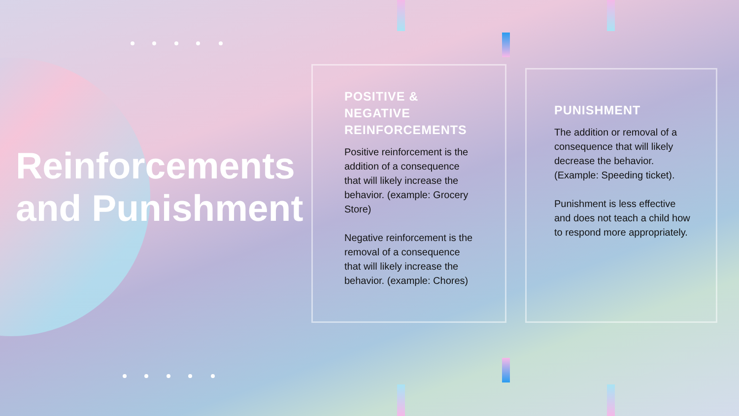Reinforcements and Punishment
POSITIVE & NEGATIVE REINFORCEMENTS
Positive reinforcement is the addition of a consequence that will likely increase the behavior. (example: Grocery Store)
Negative reinforcement is the removal of a consequence that will likely increase the behavior. (example: Chores)
PUNISHMENT
The addition or removal of a consequence that will likely decrease the behavior. (Example: Speeding ticket).
Punishment is less effective and does not teach a child how to respond more appropriately.